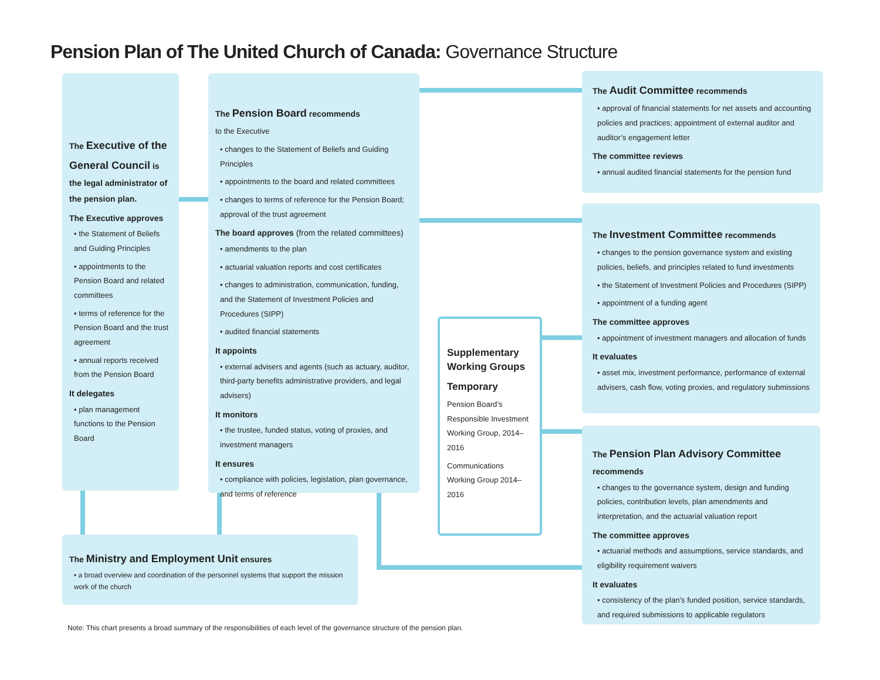Pension Plan of The United Church of Canada: Governance Structure
The Executive of the General Council is the legal administrator of the pension plan.
The Executive approves
• the Statement of Beliefs and Guiding Principles
• appointments to the Pension Board and related committees
• terms of reference for the Pension Board and the trust agreement
• annual reports received from the Pension Board
It delegates
• plan management functions to the Pension Board
The Pension Board recommends
to the Executive
• changes to the Statement of Beliefs and Guiding Principles
• appointments to the board and related committees
• changes to terms of reference for the Pension Board; approval of the trust agreement
The board approves (from the related committees)
• amendments to the plan
• actuarial valuation reports and cost certificates
• changes to administration, communication, funding, and the Statement of Investment Policies and Procedures (SIPP)
• audited financial statements
It appoints
• external advisers and agents (such as actuary, auditor, third-party benefits administrative providers, and legal advisers)
It monitors
• the trustee, funded status, voting of proxies, and investment managers
It ensures
• compliance with policies, legislation, plan governance, and terms of reference
Supplementary Working Groups
Temporary
Pension Board’s Responsible Investment Working Group, 2014–2016
Communications Working Group 2014–2016
The Ministry and Employment Unit ensures
• a broad overview and coordination of the personnel systems that support the mission work of the church
The Audit Committee recommends
• approval of financial statements for net assets and accounting policies and practices; appointment of external auditor and auditor’s engagement letter
The committee reviews
• annual audited financial statements for the pension fund
The Investment Committee recommends
• changes to the pension governance system and existing policies, beliefs, and principles related to fund investments
• the Statement of Investment Policies and Procedures (SIPP)
• appointment of a funding agent
The committee approves
• appointment of investment managers and allocation of funds
It evaluates
• asset mix, investment performance, performance of external advisers, cash flow, voting proxies, and regulatory submissions
The Pension Plan Advisory Committee recommends
• changes to the governance system, design and funding policies, contribution levels, plan amendments and interpretation, and the actuarial valuation report
The committee approves
• actuarial methods and assumptions, service standards, and eligibility requirement waivers
It evaluates
• consistency of the plan’s funded position, service standards, and required submissions to applicable regulators
Note: This chart presents a broad summary of the responsibilities of each level of the governance structure of the pension plan.